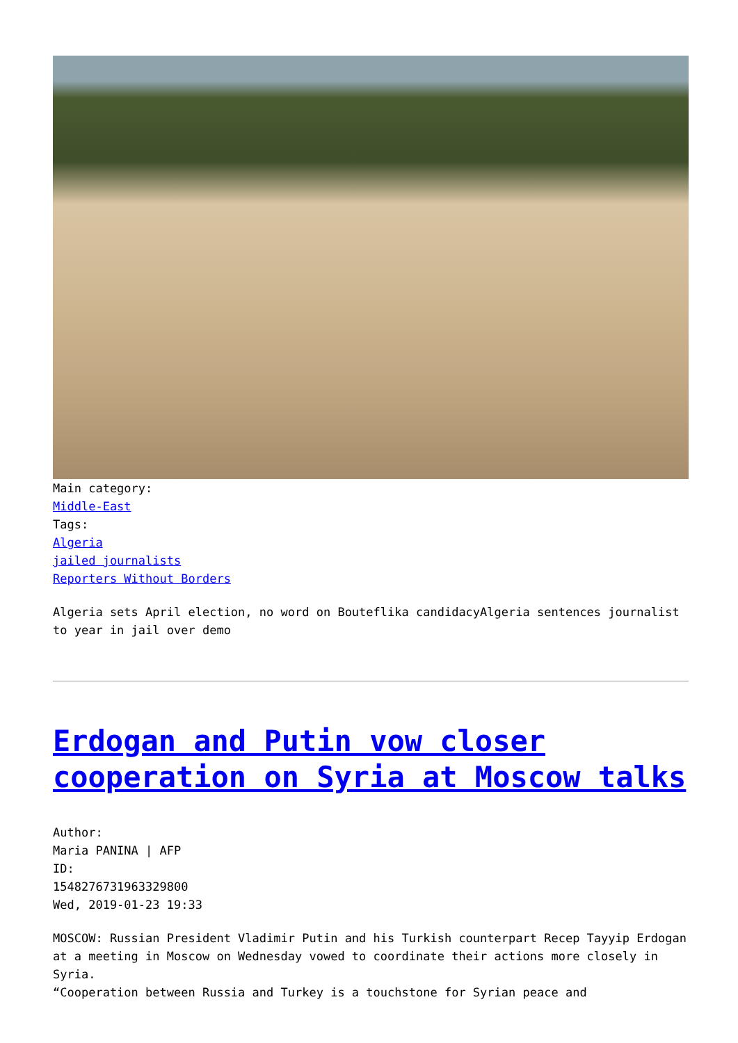Main category:
Middle-East
Tags:
Algeria
jailed journalists
Reporters Without Borders
Algeria sets April election, no word on Bouteflika candidacyAlgeria sentences journalist to year in jail over demo
Erdogan and Putin vow closer cooperation on Syria at Moscow talks
Author:
Maria PANINA | AFP
ID:
1548276731963329800
Wed, 2019-01-23 19:33
MOSCOW: Russian President Vladimir Putin and his Turkish counterpart Recep Tayyip Erdogan at a meeting in Moscow on Wednesday vowed to coordinate their actions more closely in Syria.
“Cooperation between Russia and Turkey is a touchstone for Syrian peace and